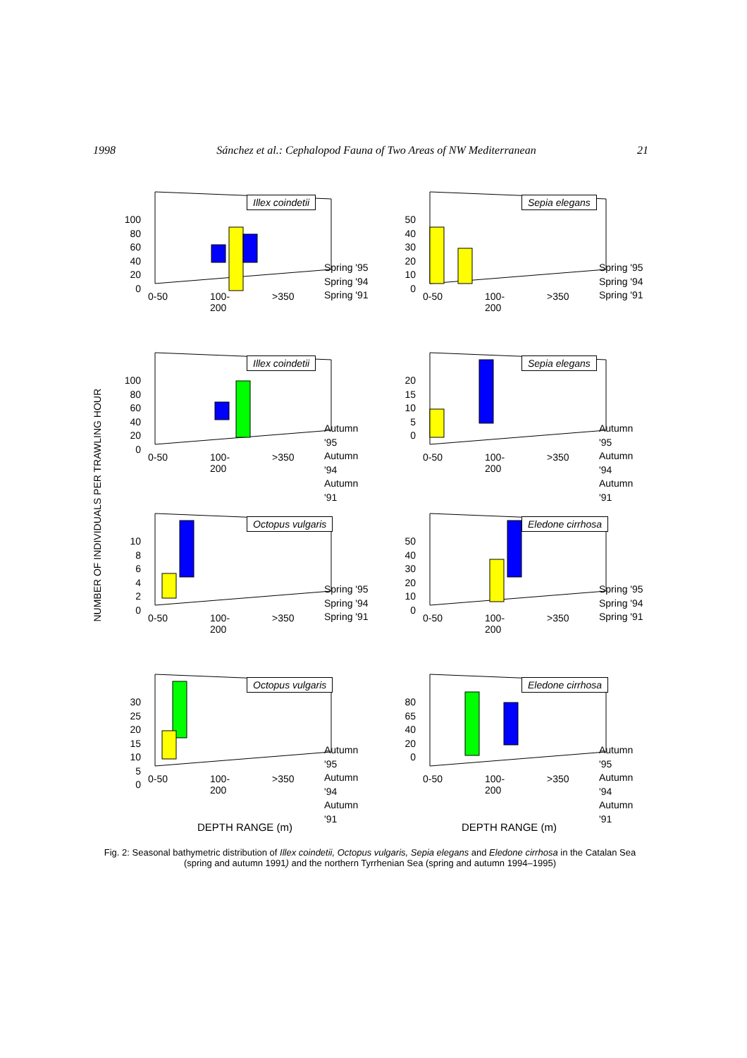1998 Sánchez et al.: Cephalopod Fauna of Two Areas of NW Mediterranean 21
NUMBER OF INDIVIDUALS PER TRAWLING HOUR
Illex coindetii
100
80
60
40
20
0
Spring '95
Spring '94
Spring '91
0-50 100-
200 >350
Sepia elegans
50
40
30
20
10
0
Spring '95
Spring '94
Spring '91
0-50 100-
200 >350
Illex coindetii
100
80
60
40
20
0
Autumn '95
Autumn '94
Autumn '91
0-50 100-
200 >350
Sepia elegans
20
15
10
5
0
Autumn '95
Autumn '94
Autumn '91
0-50 100-
200 >350
Octopus vulgaris
10
8
6
4
2
0
Spring '95
Spring '94
Spring '91
0-50 100-
200 >350
Eledone cirrhosa
50
40
30
20
10
0
Spring '95
Spring '94
Spring '91
0-50 100-
200 >350
Octopus vulgaris
30
25
20
15
10
5
0
Autumn '95
Autumn '94
Autumn '91
0-50 100-
200 >350
Eledone cirrhosa
80
65
40
20
0
Autumn '95
Autumn '94
Autumn '91
0-50 100-
200 >350
DEPTH RANGE (m) DEPTH RANGE (m)
Fig. 2: Seasonal bathymetric distribution of Illex coindetii, Octopus vulgaris, Sepia elegans and Eledone cirrhosa in the Catalan Sea (spring and autumn 1991) and the northern Tyrrhenian Sea (spring and autumn 1994–1995)